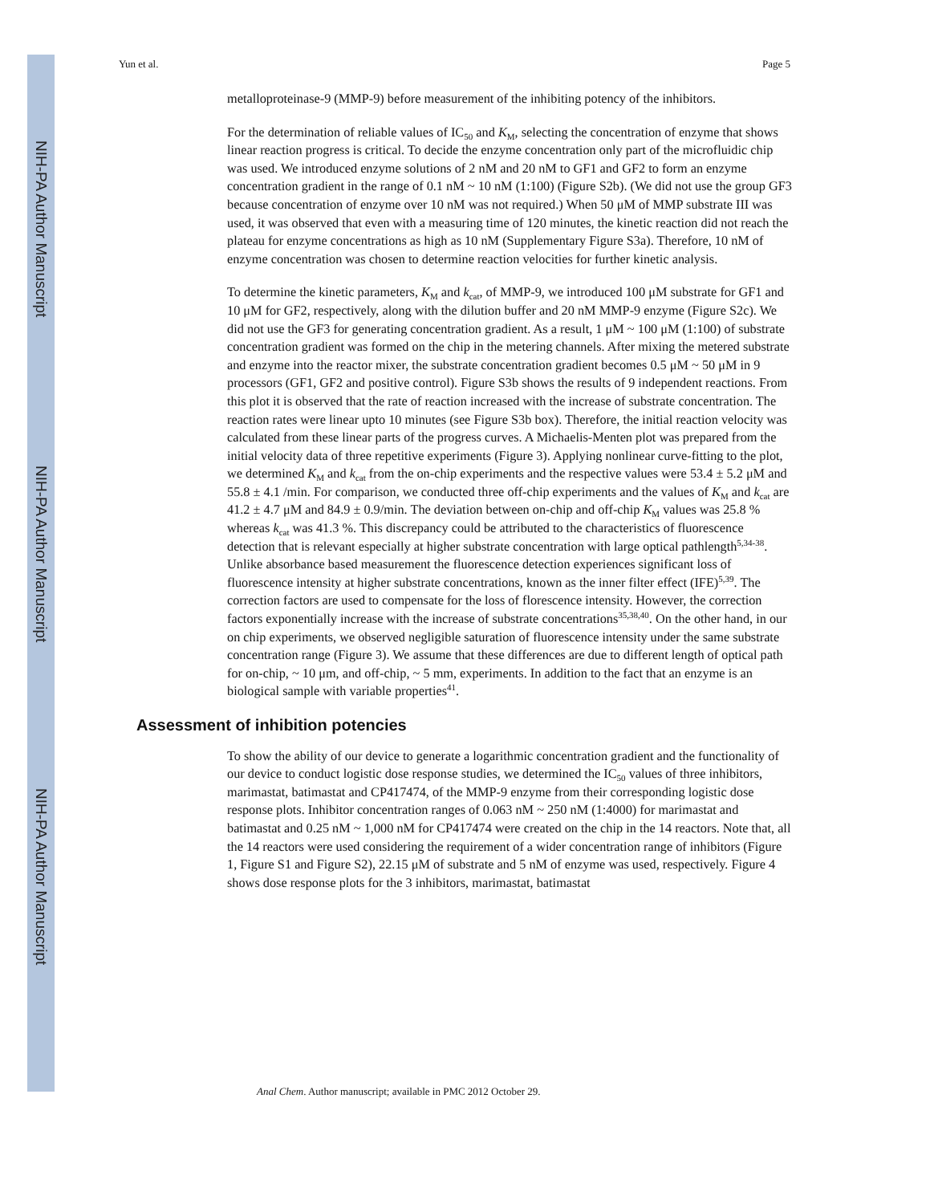NIH-PA Author Manuscript
NIH-PA Author Manuscript
NIH-PA Author Manuscript
Yun et al. Page 5
metalloproteinase-9 (MMP-9) before measurement of the inhibiting potency of the inhibitors.
For the determination of reliable values of IC<sub>50</sub> and K<sub>M</sub>, selecting the concentration of enzyme that shows linear reaction progress is critical. To decide the enzyme concentration only part of the microfluidic chip was used. We introduced enzyme solutions of 2 nM and 20 nM to GF1 and GF2 to form an enzyme concentration gradient in the range of 0.1 nM ~ 10 nM (1:100) (Figure S2b). (We did not use the group GF3 because concentration of enzyme over 10 nM was not required.) When 50 μM of MMP substrate III was used, it was observed that even with a measuring time of 120 minutes, the kinetic reaction did not reach the plateau for enzyme concentrations as high as 10 nM (Supplementary Figure S3a). Therefore, 10 nM of enzyme concentration was chosen to determine reaction velocities for further kinetic analysis.
To determine the kinetic parameters, K<sub>M</sub> and k<sub>cat</sub>, of MMP-9, we introduced 100 μM substrate for GF1 and 10 μM for GF2, respectively, along with the dilution buffer and 20 nM MMP-9 enzyme (Figure S2c). We did not use the GF3 for generating concentration gradient. As a result, 1 μM ~ 100 μM (1:100) of substrate concentration gradient was formed on the chip in the metering channels. After mixing the metered substrate and enzyme into the reactor mixer, the substrate concentration gradient becomes 0.5 μM ~ 50 μM in 9 processors (GF1, GF2 and positive control). Figure S3b shows the results of 9 independent reactions. From this plot it is observed that the rate of reaction increased with the increase of substrate concentration. The reaction rates were linear upto 10 minutes (see Figure S3b box). Therefore, the initial reaction velocity was calculated from these linear parts of the progress curves. A Michaelis-Menten plot was prepared from the initial velocity data of three repetitive experiments (Figure 3). Applying nonlinear curve-fitting to the plot, we determined K<sub>M</sub> and k<sub>cat</sub> from the on-chip experiments and the respective values were 53.4 ± 5.2 μM and 55.8 ± 4.1 /min. For comparison, we conducted three off-chip experiments and the values of K<sub>M</sub> and k<sub>cat</sub> are 41.2 ± 4.7 μM and 84.9 ± 0.9/min. The deviation between on-chip and off-chip K<sub>M</sub> values was 25.8 % whereas k<sub>cat</sub> was 41.3 %. This discrepancy could be attributed to the characteristics of fluorescence detection that is relevant especially at higher substrate concentration with large optical pathlength<sup>5,34-38</sup>. Unlike absorbance based measurement the fluorescence detection experiences significant loss of fluorescence intensity at higher substrate concentrations, known as the inner filter effect (IFE)<sup>5,39</sup>. The correction factors are used to compensate for the loss of florescence intensity. However, the correction factors exponentially increase with the increase of substrate concentrations<sup>35,38,40</sup>. On the other hand, in our on chip experiments, we observed negligible saturation of fluorescence intensity under the same substrate concentration range (Figure 3). We assume that these differences are due to different length of optical path for on-chip, ~ 10 μm, and off-chip, ~ 5 mm, experiments. In addition to the fact that an enzyme is an biological sample with variable properties<sup>41</sup>.
Assessment of inhibition potencies
To show the ability of our device to generate a logarithmic concentration gradient and the functionality of our device to conduct logistic dose response studies, we determined the IC<sub>50</sub> values of three inhibitors, marimastat, batimastat and CP417474, of the MMP-9 enzyme from their corresponding logistic dose response plots. Inhibitor concentration ranges of 0.063 nM ~ 250 nM (1:4000) for marimastat and batimastat and 0.25 nM ~ 1,000 nM for CP417474 were created on the chip in the 14 reactors. Note that, all the 14 reactors were used considering the requirement of a wider concentration range of inhibitors (Figure 1, Figure S1 and Figure S2), 22.15 μM of substrate and 5 nM of enzyme was used, respectively. Figure 4 shows dose response plots for the 3 inhibitors, marimastat, batimastat
Anal Chem. Author manuscript; available in PMC 2012 October 29.